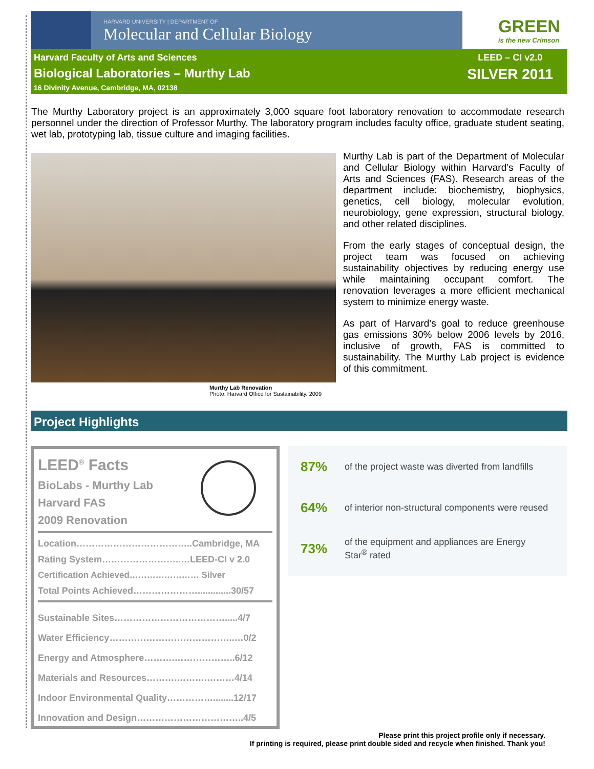HARVARD UNIVERSITY | DEPARTMENT OF
Molecular and Cellular Biology
GREEN
is the new Crimson
Harvard Faculty of Arts and Sciences
Biological Laboratories – Murthy Lab
16 Divinity Avenue, Cambridge, MA, 02138
LEED – CI v2.0
SILVER 2011
The Murthy Laboratory project is an approximately 3,000 square foot laboratory renovation to accommodate research personnel under the direction of Professor Murthy. The laboratory program includes faculty office, graduate student seating, wet lab, prototyping lab, tissue culture and imaging facilities.
Murthy Lab Renovation
Photo: Harvard Office for Sustainability. 2009
Murthy Lab is part of the Department of Molecular and Cellular Biology within Harvard’s Faculty of Arts and Sciences (FAS). Research areas of the department include: biochemistry, biophysics, genetics, cell biology, molecular evolution, neurobiology, gene expression, structural biology, and other related disciplines.
From the early stages of conceptual design, the project team was focused on achieving sustainability objectives by reducing energy use while maintaining occupant comfort. The renovation leverages a more efficient mechanical system to minimize energy waste.
As part of Harvard’s goal to reduce greenhouse gas emissions 30% below 2006 levels by 2016, inclusive of growth, FAS is committed to sustainability. The Murthy Lab project is evidence of this commitment.
Project Highlights
LEED<sup>®</sup> Facts
BioLabs - Murthy Lab
Harvard FAS
2009 Renovation
Location………………………………..Cambridge, MA
Rating System……………………..…LEED-CI v 2.0
Certification Achieved…………………… Silver
Total Points Achieved………………….............30/57
Sustainable Sites……………………………….....4/7
Water Efficiency…………………………………..…0/2
Energy and Atmosphere……….………………..6/12
Materials and Resources……….……….………4/14
Indoor Environmental Quality……………........12/17
Innovation and Design……………………………..4/5
87% of the project waste was diverted from landfills
64% of interior non-structural components were reused
73% of the equipment and appliances are Energy
Star<sup>®</sup> rated
Please print this project profile only if necessary.
If printing is required, please print double sided and recycle when finished. Thank you!